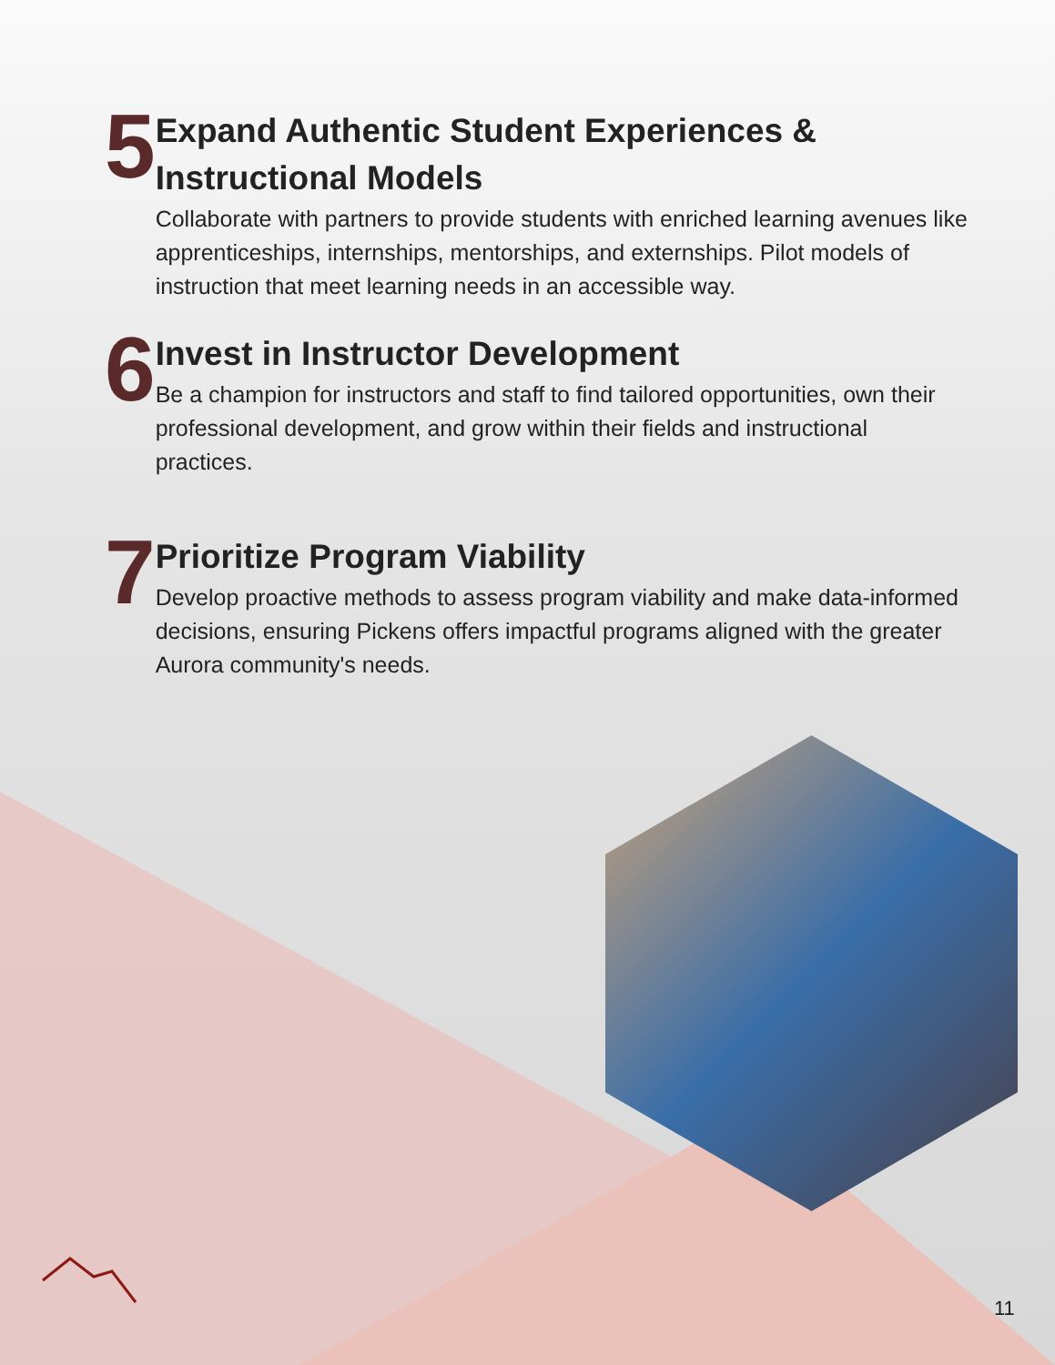5
Expand Authentic Student Experiences & Instructional Models
Collaborate with partners to provide students with enriched learning avenues like apprenticeships, internships, mentorships, and externships. Pilot models of instruction that meet learning needs in an accessible way.
6
Invest in Instructor Development
Be a champion for instructors and staff to find tailored opportunities, own their professional development, and grow within their fields and instructional practices.
7
Prioritize Program Viability
Develop proactive methods to assess program viability and make data-informed decisions, ensuring Pickens offers impactful programs aligned with the greater Aurora community's needs.
11